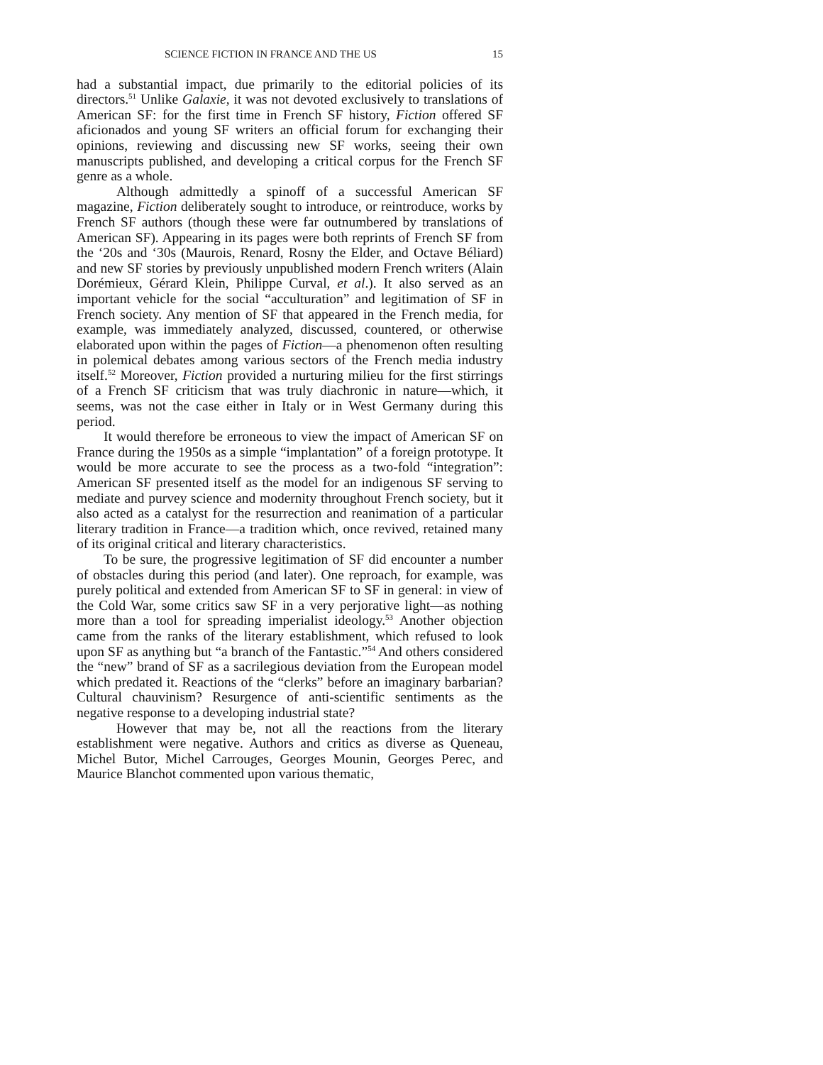SCIENCE FICTION IN FRANCE AND THE US 15
had a substantial impact, due primarily to the editorial policies of its directors.<sup>51</sup> Unlike Galaxie, it was not devoted exclusively to translations of American SF: for the first time in French SF history, Fiction offered SF aficionados and young SF writers an official forum for exchanging their opinions, reviewing and discussing new SF works, seeing their own manuscripts published, and developing a critical corpus for the French SF genre as a whole.
Although admittedly a spinoff of a successful American SF magazine, Fiction deliberately sought to introduce, or reintroduce, works by French SF authors (though these were far outnumbered by translations of American SF). Appearing in its pages were both reprints of French SF from the ‘20s and ‘30s (Maurois, Renard, Rosny the Elder, and Octave Béliard) and new SF stories by previously unpublished modern French writers (Alain Dorémieux, Gérard Klein, Philippe Curval, et al.). It also served as an important vehicle for the social “acculturation” and legitimation of SF in French society. Any mention of SF that appeared in the French media, for example, was immediately analyzed, discussed, countered, or otherwise elaborated upon within the pages of Fiction—a phenomenon often resulting in polemical debates among various sectors of the French media industry itself.<sup>52</sup> Moreover, Fiction provided a nurturing milieu for the first stirrings of a French SF criticism that was truly diachronic in nature—which, it seems, was not the case either in Italy or in West Germany during this period.
It would therefore be erroneous to view the impact of American SF on France during the 1950s as a simple “implantation” of a foreign prototype. It would be more accurate to see the process as a two-fold “integration”: American SF presented itself as the model for an indigenous SF serving to mediate and purvey science and modernity throughout French society, but it also acted as a catalyst for the resurrection and reanimation of a particular literary tradition in France—a tradition which, once revived, retained many of its original critical and literary characteristics.
To be sure, the progressive legitimation of SF did encounter a number of obstacles during this period (and later). One reproach, for example, was purely political and extended from American SF to SF in general: in view of the Cold War, some critics saw SF in a very perjorative light—as nothing more than a tool for spreading imperialist ideology.<sup>53</sup> Another objection came from the ranks of the literary establishment, which refused to look upon SF as anything but “a branch of the Fantastic.”<sup>54</sup> And others considered the “new” brand of SF as a sacrilegious deviation from the European model which predated it. Reactions of the “clerks” before an imaginary barbarian? Cultural chauvinism? Resurgence of anti-scientific sentiments as the negative response to a developing industrial state?
However that may be, not all the reactions from the literary establishment were negative. Authors and critics as diverse as Queneau, Michel Butor, Michel Carrouges, Georges Mounin, Georges Perec, and Maurice Blanchot commented upon various thematic,